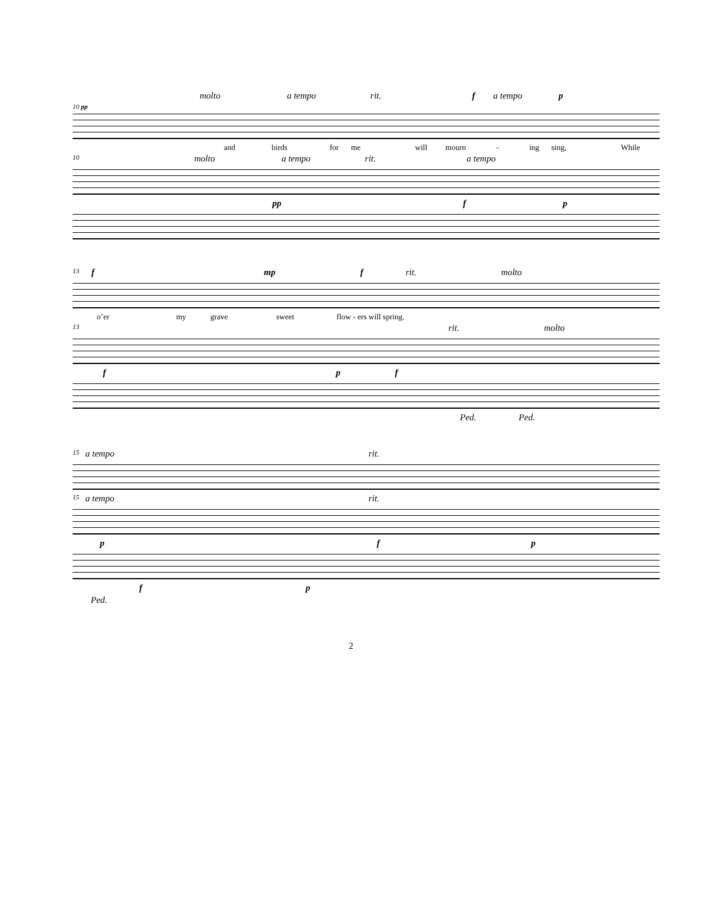molto a tempo rit. f a tempo p
10 pp
and birds for me will mourn - ing sing, While
10 molto a tempo rit. a tempo
pp f p
13 f mp f rit. molto
o’er my grave sweet flow - ers will spring.
13 rit. molto
f p f
Ped. Ped.
15 a tempo rit.
15 a tempo rit.
p f p
f p
Ped.
2